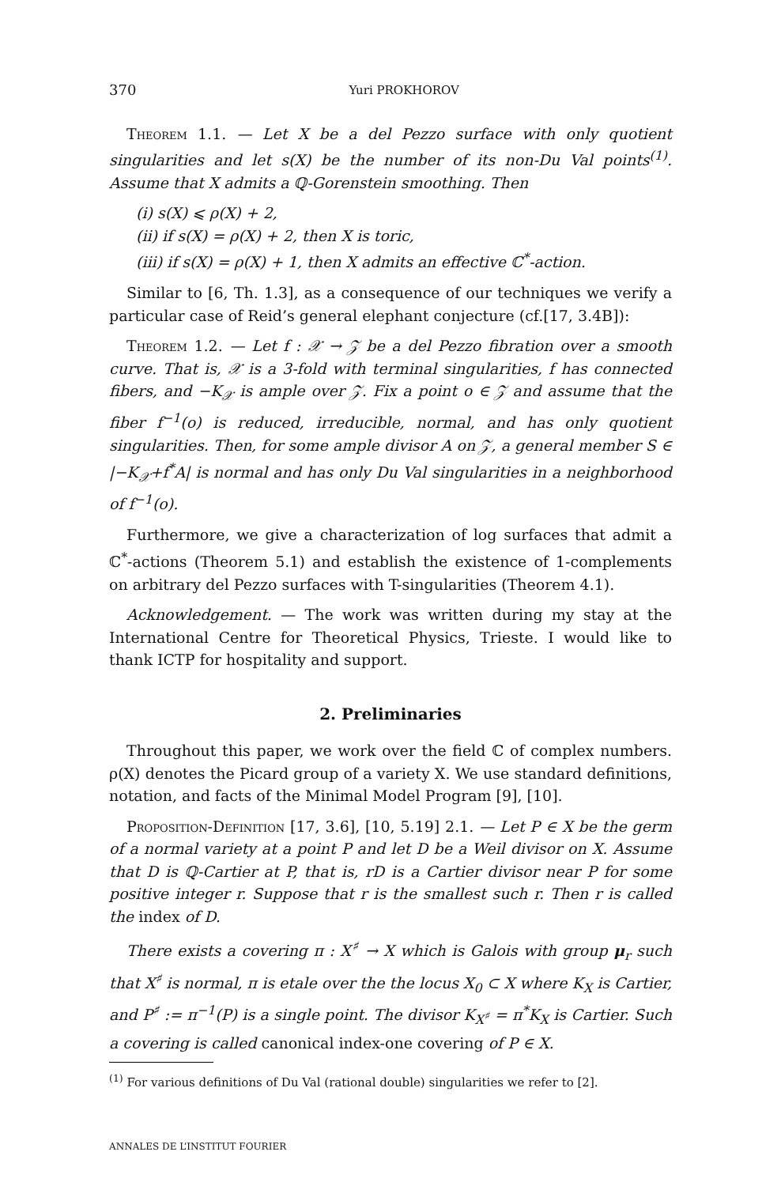370 Yuri PROKHOROV
Theorem 1.1. — Let X be a del Pezzo surface with only quotient singularities and let s(X) be the number of its non-Du Val points<sup>(1)</sup>. Assume that X admits a ℚ-Gorenstein smoothing. Then
(i) s(X) ⩽ ρ(X) + 2,
(ii) if s(X) = ρ(X) + 2, then X is toric,
(iii) if s(X) = ρ(X) + 1, then X admits an effective ℂ<sup>*</sup>-action.
Similar to [6, Th. 1.3], as a consequence of our techniques we verify a particular case of Reid’s general elephant conjecture (cf.[17, 3.4B]):
Theorem 1.2. — Let f : 𝒳 → 𝒵 be a del Pezzo fibration over a smooth curve. That is, 𝒳 is a 3-fold with terminal singularities, f has connected fibers, and −K<sub>𝒳</sub> is ample over 𝒵. Fix a point o ∈ 𝒵 and assume that the fiber f<sup>−1</sup>(o) is reduced, irreducible, normal, and has only quotient singularities. Then, for some ample divisor A on 𝒵, a general member S ∈ |−K<sub>𝒳</sub>+f<sup>*</sup>A| is normal and has only Du Val singularities in a neighborhood of f<sup>−1</sup>(o).
Furthermore, we give a characterization of log surfaces that admit a ℂ<sup>*</sup>-actions (Theorem 5.1) and establish the existence of 1-complements on arbitrary del Pezzo surfaces with T-singularities (Theorem 4.1).
Acknowledgement. — The work was written during my stay at the International Centre for Theoretical Physics, Trieste. I would like to thank ICTP for hospitality and support.
2. Preliminaries
Throughout this paper, we work over the field ℂ of complex numbers. ρ(X) denotes the Picard group of a variety X. We use standard definitions, notation, and facts of the Minimal Model Program [9], [10].
Proposition-Definition [17, 3.6], [10, 5.19] 2.1. — Let P ∈ X be the germ of a normal variety at a point P and let D be a Weil divisor on X. Assume that D is ℚ-Cartier at P, that is, rD is a Cartier divisor near P for some positive integer r. Suppose that r is the smallest such r. Then r is called the index of D.
There exists a covering π : X<sup>♯</sup> → X which is Galois with group μ<sub>r</sub> such that X<sup>♯</sup> is normal, π is etale over the the locus X<sub>0</sub> ⊂ X where K<sub>X</sub> is Cartier, and P<sup>♯</sup> := π<sup>−1</sup>(P) is a single point. The divisor K<sub>X<sup>♯</sup></sub> = π<sup>*</sup>K<sub>X</sub> is Cartier. Such a covering is called canonical index-one covering of P ∈ X.
<sup>(1)</sup> For various definitions of Du Val (rational double) singularities we refer to [2].
ANNALES DE L’INSTITUT FOURIER